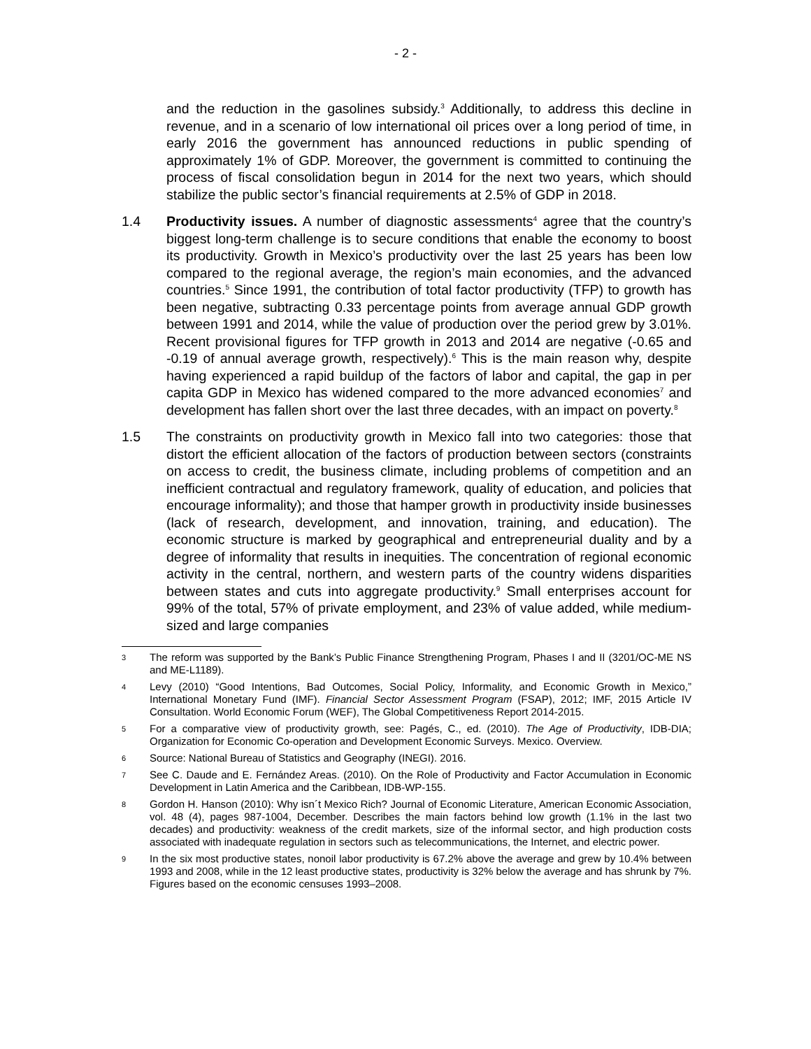- 2 -
and the reduction in the gasolines subsidy.<sup>3</sup> Additionally, to address this decline in revenue, and in a scenario of low international oil prices over a long period of time, in early 2016 the government has announced reductions in public spending of approximately 1% of GDP. Moreover, the government is committed to continuing the process of fiscal consolidation begun in 2014 for the next two years, which should stabilize the public sector’s financial requirements at 2.5% of GDP in 2018.
1.4 Productivity issues. A number of diagnostic assessments<sup>4</sup> agree that the country’s biggest long-term challenge is to secure conditions that enable the economy to boost its productivity. Growth in Mexico’s productivity over the last 25 years has been low compared to the regional average, the region’s main economies, and the advanced countries.<sup>5</sup> Since 1991, the contribution of total factor productivity (TFP) to growth has been negative, subtracting 0.33 percentage points from average annual GDP growth between 1991 and 2014, while the value of production over the period grew by 3.01%. Recent provisional figures for TFP growth in 2013 and 2014 are negative (-0.65 and -0.19 of annual average growth, respectively).<sup>6</sup> This is the main reason why, despite having experienced a rapid buildup of the factors of labor and capital, the gap in per capita GDP in Mexico has widened compared to the more advanced economies<sup>7</sup> and development has fallen short over the last three decades, with an impact on poverty.<sup>8</sup>
1.5 The constraints on productivity growth in Mexico fall into two categories: those that distort the efficient allocation of the factors of production between sectors (constraints on access to credit, the business climate, including problems of competition and an inefficient contractual and regulatory framework, quality of education, and policies that encourage informality); and those that hamper growth in productivity inside businesses (lack of research, development, and innovation, training, and education). The economic structure is marked by geographical and entrepreneurial duality and by a degree of informality that results in inequities. The concentration of regional economic activity in the central, northern, and western parts of the country widens disparities between states and cuts into aggregate productivity.<sup>9</sup> Small enterprises account for 99% of the total, 57% of private employment, and 23% of value added, while medium-sized and large companies
3
The reform was supported by the Bank’s Public Finance Strengthening Program, Phases I and II (3201/OC-ME NS and ME-L1189).
4
Levy (2010) “Good Intentions, Bad Outcomes, Social Policy, Informality, and Economic Growth in Mexico,” International Monetary Fund (IMF). Financial Sector Assessment Program (FSAP), 2012; IMF, 2015 Article IV Consultation. World Economic Forum (WEF), The Global Competitiveness Report 2014-2015.
5
For a comparative view of productivity growth, see: Pagés, C., ed. (2010). The Age of Productivity, IDB-DIA; Organization for Economic Co-operation and Development Economic Surveys. Mexico. Overview.
6
Source: National Bureau of Statistics and Geography (INEGI). 2016.
7
See C. Daude and E. Fernández Areas. (2010). On the Role of Productivity and Factor Accumulation in Economic Development in Latin America and the Caribbean, IDB-WP-155.
8
Gordon H. Hanson (2010): Why isn´t Mexico Rich? Journal of Economic Literature, American Economic Association, vol. 48 (4), pages 987-1004, December. Describes the main factors behind low growth (1.1% in the last two decades) and productivity: weakness of the credit markets, size of the informal sector, and high production costs associated with inadequate regulation in sectors such as telecommunications, the Internet, and electric power.
9
In the six most productive states, nonoil labor productivity is 67.2% above the average and grew by 10.4% between 1993 and 2008, while in the 12 least productive states, productivity is 32% below the average and has shrunk by 7%. Figures based on the economic censuses 1993–2008.